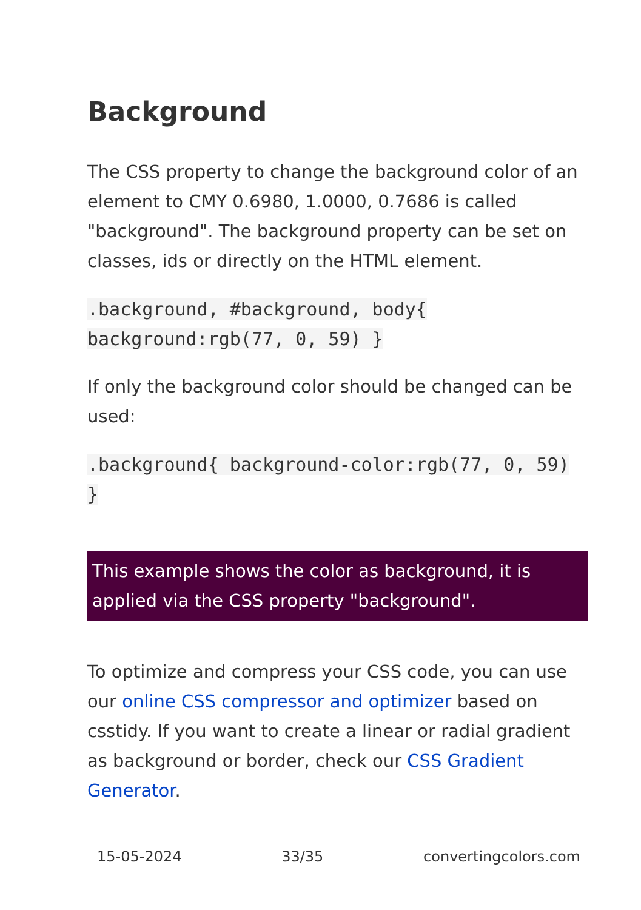Background
The CSS property to change the background color of an element to CMY 0.6980, 1.0000, 0.7686 is called "background". The background property can be set on classes, ids or directly on the HTML element.
.background, #background, body{ background:rgb(77, 0, 59) }
If only the background color should be changed can be used:
.background{ background-color:rgb(77, 0, 59) }
This example shows the color as background, it is applied via the CSS property "background".
To optimize and compress your CSS code, you can use our online CSS compressor and optimizer based on csstidy. If you want to create a linear or radial gradient as background or border, check our CSS Gradient Generator.
15-05-2024 33/35 convertingcolors.com